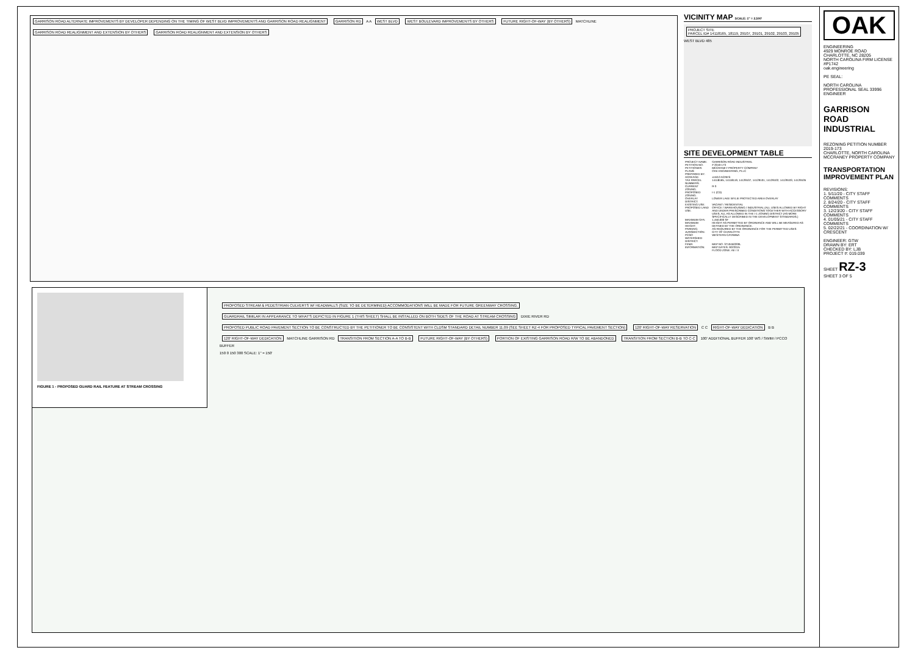GARRISON ROAD ALTERNATE IMPROVEMENTS BY DEVELOPER DEPENDING ON THE TIMING OF WEST BLVD IMPROVEMENTS AND GARRISON ROAD REALIGNMENT GARRISON RD A A WEST BLVD WEST BOULEVARD IMPROVEMENTS BY OTHERS FUTURE RIGHT-OF-WAY (BY OTHERS) MATCHLINE GARRISON ROAD REALIGNMENT AND EXTENSION BY OTHERS GARRISON ROAD REALIGNMENT AND EXTENSION BY OTHERS
VICINITY MAP SCALE: 1" = 2,500'
PROJECT SITE
PARCEL ID# 14118165, 18119, 29107, 29101, 29102, 29103, 29105 WEST BLVD 485
SITE DEVELOPMENT TABLE
| PROJECT NAME: | GARRISON ROAD INDUSTRIAL |
| PETITION NO: | # 2019-173 |
| PETITIONER: | MCCRANEY PROPERTY COMPANY |
| PLANS PREPARED BY: | OAK ENGINEERING, PLLC |
| ACREAGE: | ±150.0 ACRES |
| TAX PARCEL NUMBERS: | 14118165, 14118119, 14129107, 14129101, 14129102, 14129103, 14129105 |
| CURRENT ZONING: | R-3 |
| PROPOSED ZONING: | I-1 (CD) |
| OVERLAY DISTRICT: | LOWER LAKE WYLIE PROTECTED AREA OVERLAY |
| EXISTING USE: | VACANT / RESIDENTIAL |
| PROPOSED LAND USE: | OFFICE / WAREHOUSING / INDUSTRIAL (ALL USES ALLOWED BY RIGHT AND UNDER PRESCRIBED CONDITIONS TOGETHER WITH ACCESSORY USES, ALL AS ALLOWED IN THE I-1 ZONING DISTRICT (AS MORE SPECIFICALLY DESCRIBED IN THE DEVELOPMENT STANDARDS.) |
| MAXIMUM GFA: | 1,450,000 SF |
| MAXIMUM HEIGHT: | HEIGHT AS PERMITTED BY ORDINANCE AND WILL BE MEASURED AS DEFINED BY THE ORDINANCE. |
| PARKING: | AS REQUIRED BY THE ORDINANCE FOR THE PERMITTED USES |
| JURISDICTION: | CITY OF CHARLOTTE |
| PCSO WATERSHED DISTRICT: | WESTERN CATAWBA |
| FEMA INFORMATION: | MAP NO. 3710450200L MAP DATES: 9/2/2015 FLOOD ZONE: AE / X |
FIGURE 1 - PROPOSED GUARD RAIL FEATURE AT STREAM CROSSING
PROPOSED STREAM & PEDESTRIAN CULVERTS W/ HEADWALLS (SIZE TO BE DETERMINED) ACCOMMODATIONS WILL BE MADE FOR FUTURE GREENWAY CROSSING. GUARDRAIL SIMILAR IN APPEARANCE TO WHAT'S DEPICTED IN FIGURE 1 (THIS SHEET) SHALL BE INSTALLED ON BOTH SIDES OF THE ROAD AT STREAM CROSSING DIXIE RIVER RD PROPOSED PUBLIC ROAD PAVEMENT SECTION TO BE CONSTRUCTED BY THE PETITIONER TO BE CONSISTENT WITH CLDSM STANDARD DETAIL NUMBER 11.09 (SEE SHEET RZ-4 FOR PROPOSED TYPICAL PAVEMENT SECTION) 120' RIGHT-OF-WAY RESERVATION C C RIGHT-OF-WAY DEDICATION B B 120' RIGHT-OF-WAY DEDICATION MATCHLINE GARRISON RD TRANSITION FROM SECTION A-A TO B-B FUTURE RIGHT-OF-WAY (BY OTHERS) PORTION OF EXISTING GARRISON ROAD R/W TO BE ABANDONED TRANSITION FROM SECTION B-B TO C-C 100' ADDITIONAL BUFFER 100' WS / SWIM / PCCO BUFFER
150 0 150 300 SCALE: 1" = 150'
OAK
ENGINEERING
4929 MONROE ROAD CHARLOTTE, NC 28205
NORTH CAROLINA FIRM LICENSE #P1742
oak.engineering
PE SEAL:
NORTH CAROLINA PROFESSIONAL SEAL 33996 ENGINEER
GARRISON ROAD INDUSTRIAL
REZONING PETITION NUMBER 2019-173
CHARLOTTE, NORTH CAROLINA
MCCRANEY PROPERTY COMPANY
TRANSPORTATION IMPROVEMENT PLAN
REVISIONS:
1. 5/11/20 - CITY STAFF COMMENTS
2. 8/24/20 - CITY STAFF COMMENTS
3. 12/23/20 - CITY STAFF COMMENTS
4. 01/05/21 - CITY STAFF COMMENTS
5. 02/22/21 - COORDINATION W/ CRESCENT
ENGINEER: GTW
DRAWN BY: ERT
CHECKED BY: LJB
PROJECT #: 019.039
SHEET RZ-3
SHEET 3 OF 5